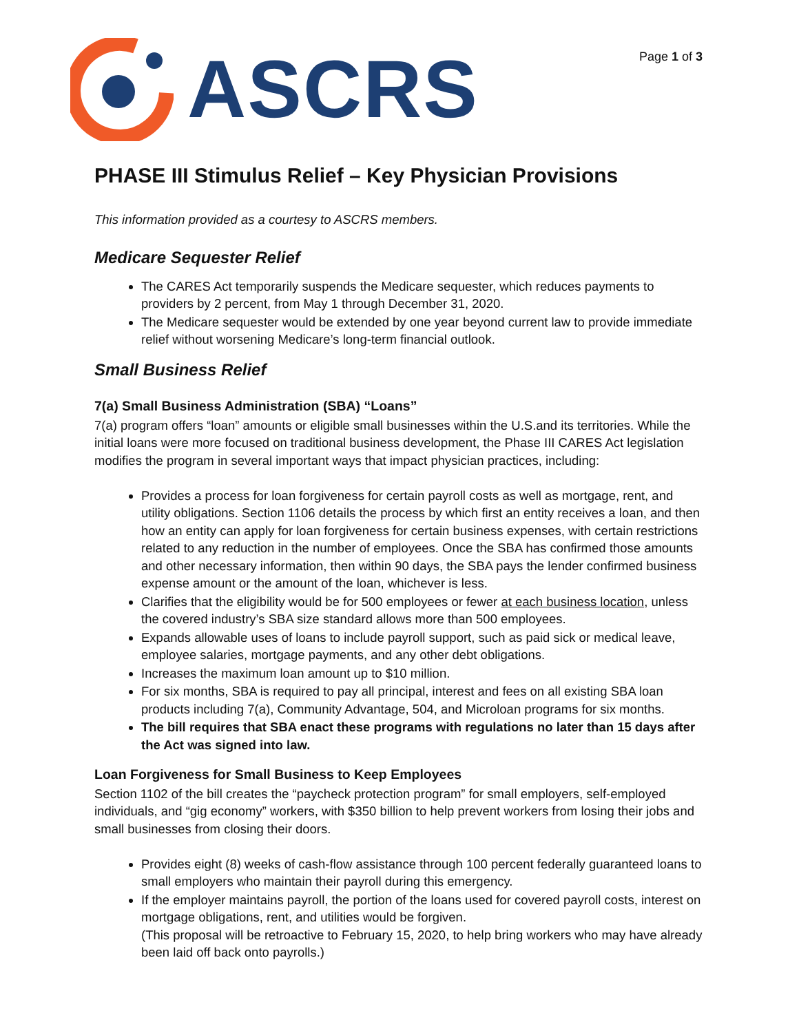ASCRS
Page 1 of 3
PHASE III Stimulus Relief – Key Physician Provisions
This information provided as a courtesy to ASCRS members.
Medicare Sequester Relief
The CARES Act temporarily suspends the Medicare sequester, which reduces payments to providers by 2 percent, from May 1 through December 31, 2020.
The Medicare sequester would be extended by one year beyond current law to provide immediate relief without worsening Medicare’s long-term financial outlook.
Small Business Relief
7(a) Small Business Administration (SBA) “Loans”
7(a) program offers “loan” amounts or eligible small businesses within the U.S.and its territories. While the initial loans were more focused on traditional business development, the Phase III CARES Act legislation modifies the program in several important ways that impact physician practices, including:
Provides a process for loan forgiveness for certain payroll costs as well as mortgage, rent, and utility obligations. Section 1106 details the process by which first an entity receives a loan, and then how an entity can apply for loan forgiveness for certain business expenses, with certain restrictions related to any reduction in the number of employees. Once the SBA has confirmed those amounts and other necessary information, then within 90 days, the SBA pays the lender confirmed business expense amount or the amount of the loan, whichever is less.
Clarifies that the eligibility would be for 500 employees or fewer at each business location, unless the covered industry’s SBA size standard allows more than 500 employees.
Expands allowable uses of loans to include payroll support, such as paid sick or medical leave, employee salaries, mortgage payments, and any other debt obligations.
Increases the maximum loan amount up to $10 million.
For six months, SBA is required to pay all principal, interest and fees on all existing SBA loan products including 7(a), Community Advantage, 504, and Microloan programs for six months.
The bill requires that SBA enact these programs with regulations no later than 15 days after the Act was signed into law.
Loan Forgiveness for Small Business to Keep Employees
Section 1102 of the bill creates the “paycheck protection program” for small employers, self-employed individuals, and “gig economy” workers, with $350 billion to help prevent workers from losing their jobs and small businesses from closing their doors.
Provides eight (8) weeks of cash-flow assistance through 100 percent federally guaranteed loans to small employers who maintain their payroll during this emergency.
If the employer maintains payroll, the portion of the loans used for covered payroll costs, interest on mortgage obligations, rent, and utilities would be forgiven.
(This proposal will be retroactive to February 15, 2020, to help bring workers who may have already been laid off back onto payrolls.)